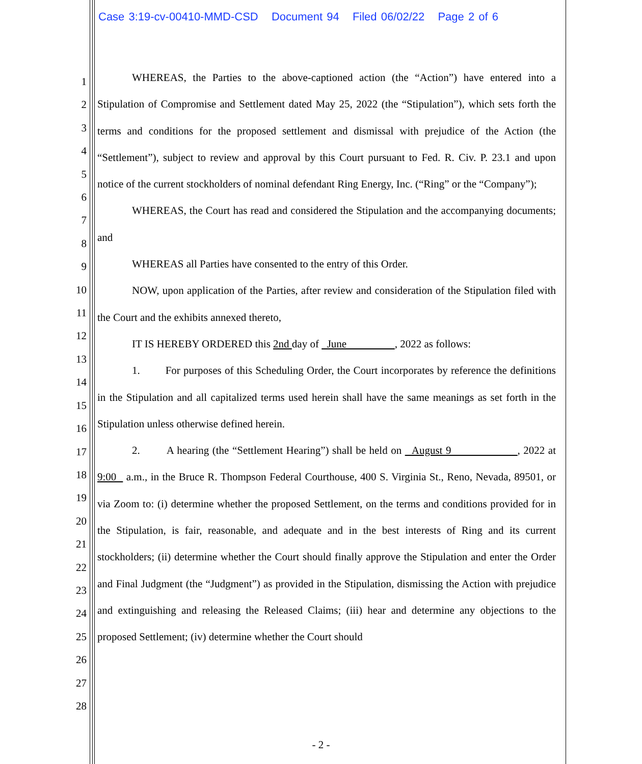Case 3:19-cv-00410-MMD-CSD Document 94 Filed 06/02/22 Page 2 of 6
1
2
3
4
5
6
7
8
9
10
11
12
13
14
15
16
17
18
19
20
21
22
23
24
25
26
27
28
WHEREAS, the Parties to the above-captioned action (the “Action”) have entered into a Stipulation of Compromise and Settlement dated May 25, 2022 (the “Stipulation”), which sets forth the terms and conditions for the proposed settlement and dismissal with prejudice of the Action (the “Settlement”), subject to review and approval by this Court pursuant to Fed. R. Civ. P. 23.1 and upon notice of the current stockholders of nominal defendant Ring Energy, Inc. (“Ring” or the “Company”);
WHEREAS, the Court has read and considered the Stipulation and the accompanying documents; and
WHEREAS all Parties have consented to the entry of this Order.
NOW, upon application of the Parties, after review and consideration of the Stipulation filed with the Court and the exhibits annexed thereto,
IT IS HEREBY ORDERED this 2nd day of June , 2022 as follows:
1. For purposes of this Scheduling Order, the Court incorporates by reference the definitions in the Stipulation and all capitalized terms used herein shall have the same meanings as set forth in the Stipulation unless otherwise defined herein.
2. A hearing (the “Settlement Hearing”) shall be held on August 9 , 2022 at 9:00 a.m., in the Bruce R. Thompson Federal Courthouse, 400 S. Virginia St., Reno, Nevada, 89501, or via Zoom to: (i) determine whether the proposed Settlement, on the terms and conditions provided for in the Stipulation, is fair, reasonable, and adequate and in the best interests of Ring and its current stockholders; (ii) determine whether the Court should finally approve the Stipulation and enter the Order and Final Judgment (the “Judgment”) as provided in the Stipulation, dismissing the Action with prejudice and extinguishing and releasing the Released Claims; (iii) hear and determine any objections to the proposed Settlement; (iv) determine whether the Court should
- 2 -